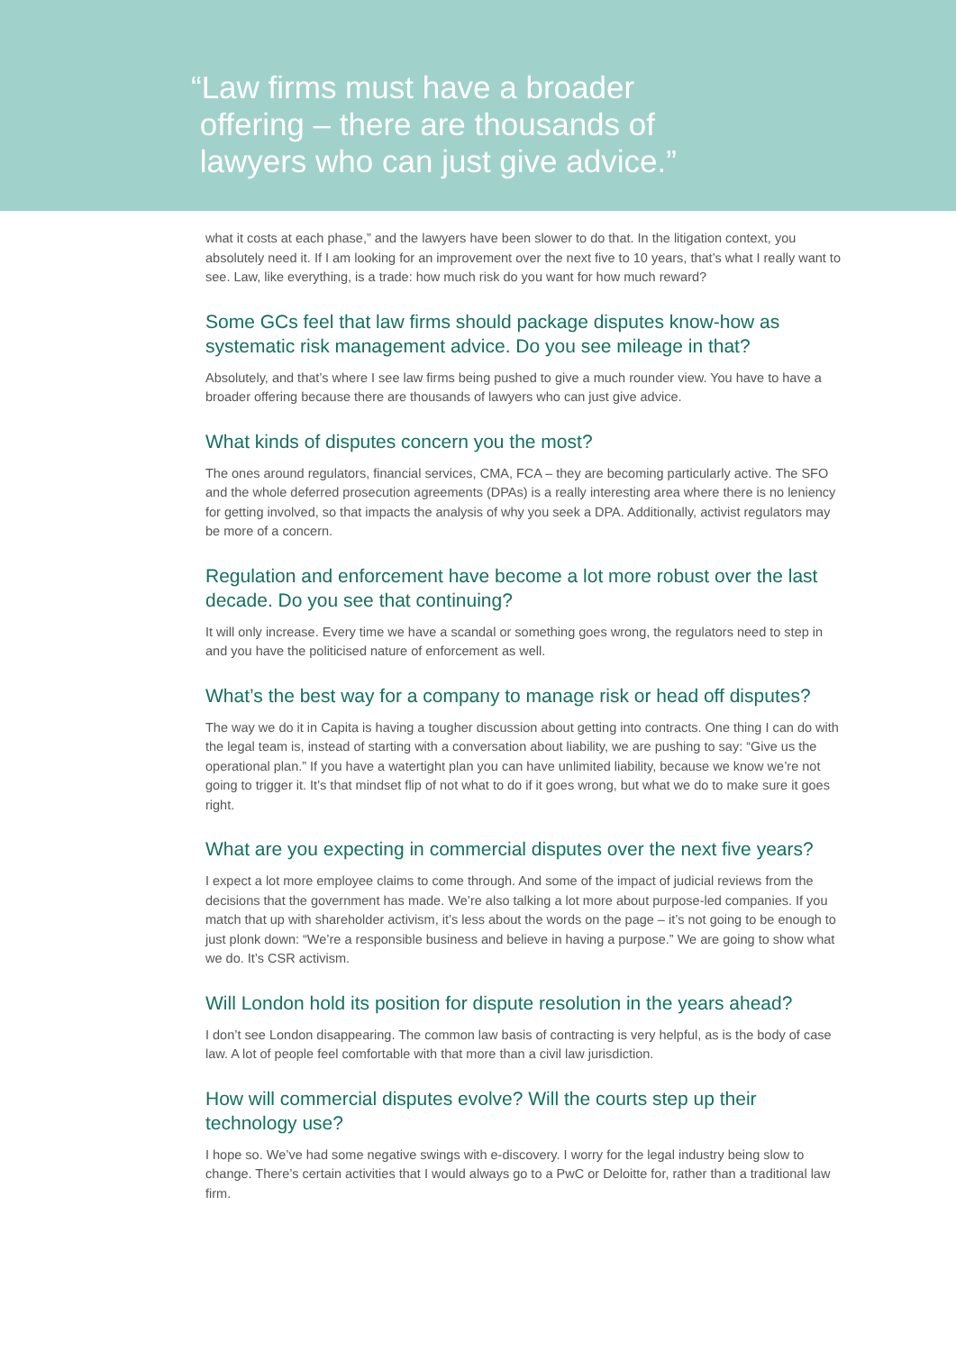“Law firms must have a broader
offering – there are thousands of
lawyers who can just give advice.”
what it costs at each phase,” and the lawyers have been slower to do that. In the litigation context, you absolutely need it. If I am looking for an improvement over the next five to 10 years, that’s what I really want to see. Law, like everything, is a trade: how much risk do you want for how much reward?
Some GCs feel that law firms should package disputes know-how as systematic risk management advice. Do you see mileage in that?
Absolutely, and that’s where I see law firms being pushed to give a much rounder view. You have to have a broader offering because there are thousands of lawyers who can just give advice.
What kinds of disputes concern you the most?
The ones around regulators, financial services, CMA, FCA – they are becoming particularly active. The SFO and the whole deferred prosecution agreements (DPAs) is a really interesting area where there is no leniency for getting involved, so that impacts the analysis of why you seek a DPA. Additionally, activist regulators may be more of a concern.
Regulation and enforcement have become a lot more robust over the last decade. Do you see that continuing?
It will only increase. Every time we have a scandal or something goes wrong, the regulators need to step in and you have the politicised nature of enforcement as well.
What’s the best way for a company to manage risk or head off disputes?
The way we do it in Capita is having a tougher discussion about getting into contracts. One thing I can do with the legal team is, instead of starting with a conversation about liability, we are pushing to say: “Give us the operational plan.” If you have a watertight plan you can have unlimited liability, because we know we’re not going to trigger it. It’s that mindset flip of not what to do if it goes wrong, but what we do to make sure it goes right.
What are you expecting in commercial disputes over the next five years?
I expect a lot more employee claims to come through. And some of the impact of judicial reviews from the decisions that the government has made. We’re also talking a lot more about purpose-led companies. If you match that up with shareholder activism, it’s less about the words on the page – it’s not going to be enough to just plonk down: “We’re a responsible business and believe in having a purpose.” We are going to show what we do. It’s CSR activism.
Will London hold its position for dispute resolution in the years ahead?
I don’t see London disappearing. The common law basis of contracting is very helpful, as is the body of case law. A lot of people feel comfortable with that more than a civil law jurisdiction.
How will commercial disputes evolve? Will the courts step up their technology use?
I hope so. We’ve had some negative swings with e-discovery. I worry for the legal industry being slow to change. There’s certain activities that I would always go to a PwC or Deloitte for, rather than a traditional law firm.